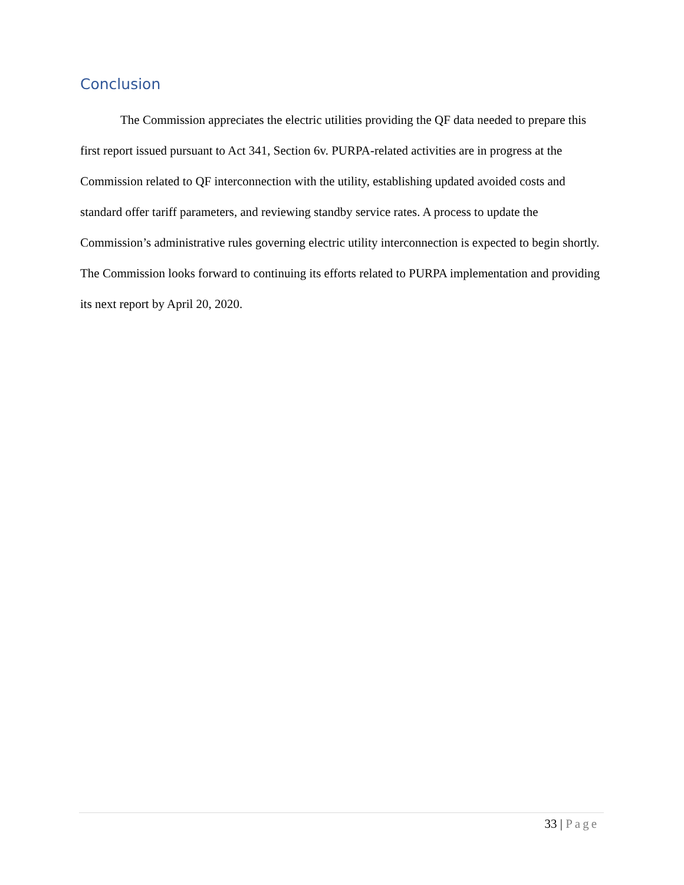Conclusion
The Commission appreciates the electric utilities providing the QF data needed to prepare this first report issued pursuant to Act 341, Section 6v. PURPA-related activities are in progress at the Commission related to QF interconnection with the utility, establishing updated avoided costs and standard offer tariff parameters, and reviewing standby service rates. A process to update the Commission’s administrative rules governing electric utility interconnection is expected to begin shortly. The Commission looks forward to continuing its efforts related to PURPA implementation and providing its next report by April 20, 2020.
33 | Page